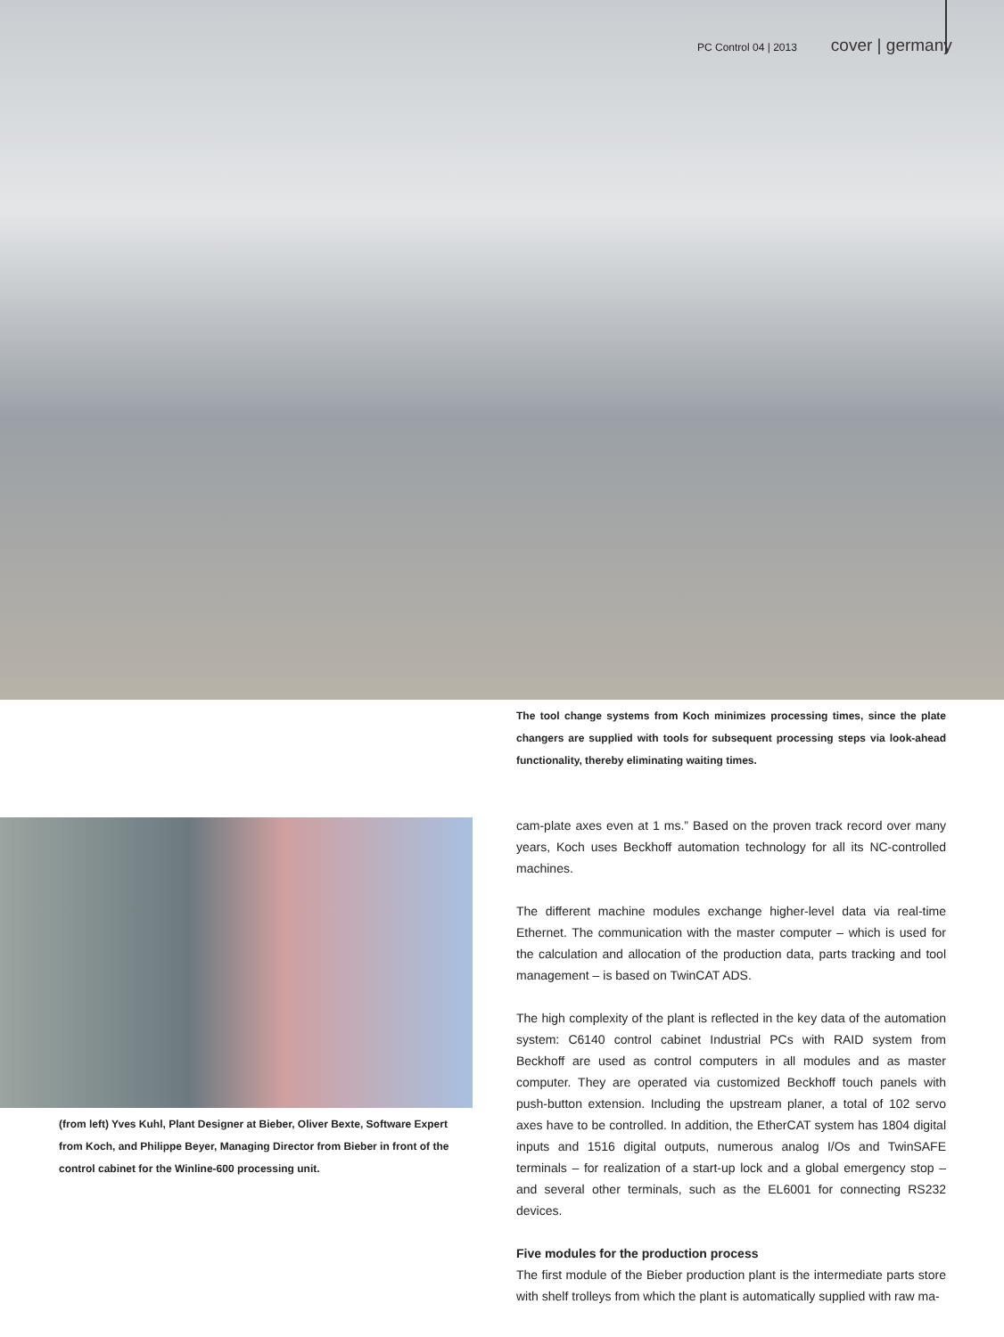PC Control 04 | 2013 cover | germany
(from left) Yves Kuhl, Plant Designer at Bieber, Oliver Bexte, Software Expert from Koch, and Philippe Beyer, Managing Director from Bieber in front of the control cabinet for the Winline-600 processing unit.
The tool change systems from Koch minimizes processing times, since the plate changers are supplied with tools for subsequent processing steps via look-ahead functionality, thereby eliminating waiting times.
cam-plate axes even at 1 ms.” Based on the proven track record over many years, Koch uses Beckhoff automation technology for all its NC-controlled machines.
The different machine modules exchange higher-level data via real-time Ethernet. The communication with the master computer – which is used for the calculation and allocation of the production data, parts tracking and tool management – is based on TwinCAT ADS.
The high complexity of the plant is reflected in the key data of the automation system: C6140 control cabinet Industrial PCs with RAID system from Beckhoff are used as control computers in all modules and as master computer. They are operated via customized Beckhoff touch panels with push-button extension. Including the upstream planer, a total of 102 servo axes have to be controlled. In addition, the EtherCAT system has 1804 digital inputs and 1516 digital outputs, numerous analog I/Os and TwinSAFE terminals – for realization of a start-up lock and a global emergency stop – and several other terminals, such as the EL6001 for connecting RS232 devices.
Five modules for the production process
The first module of the Bieber production plant is the intermediate parts store with shelf trolleys from which the plant is automatically supplied with raw ma-